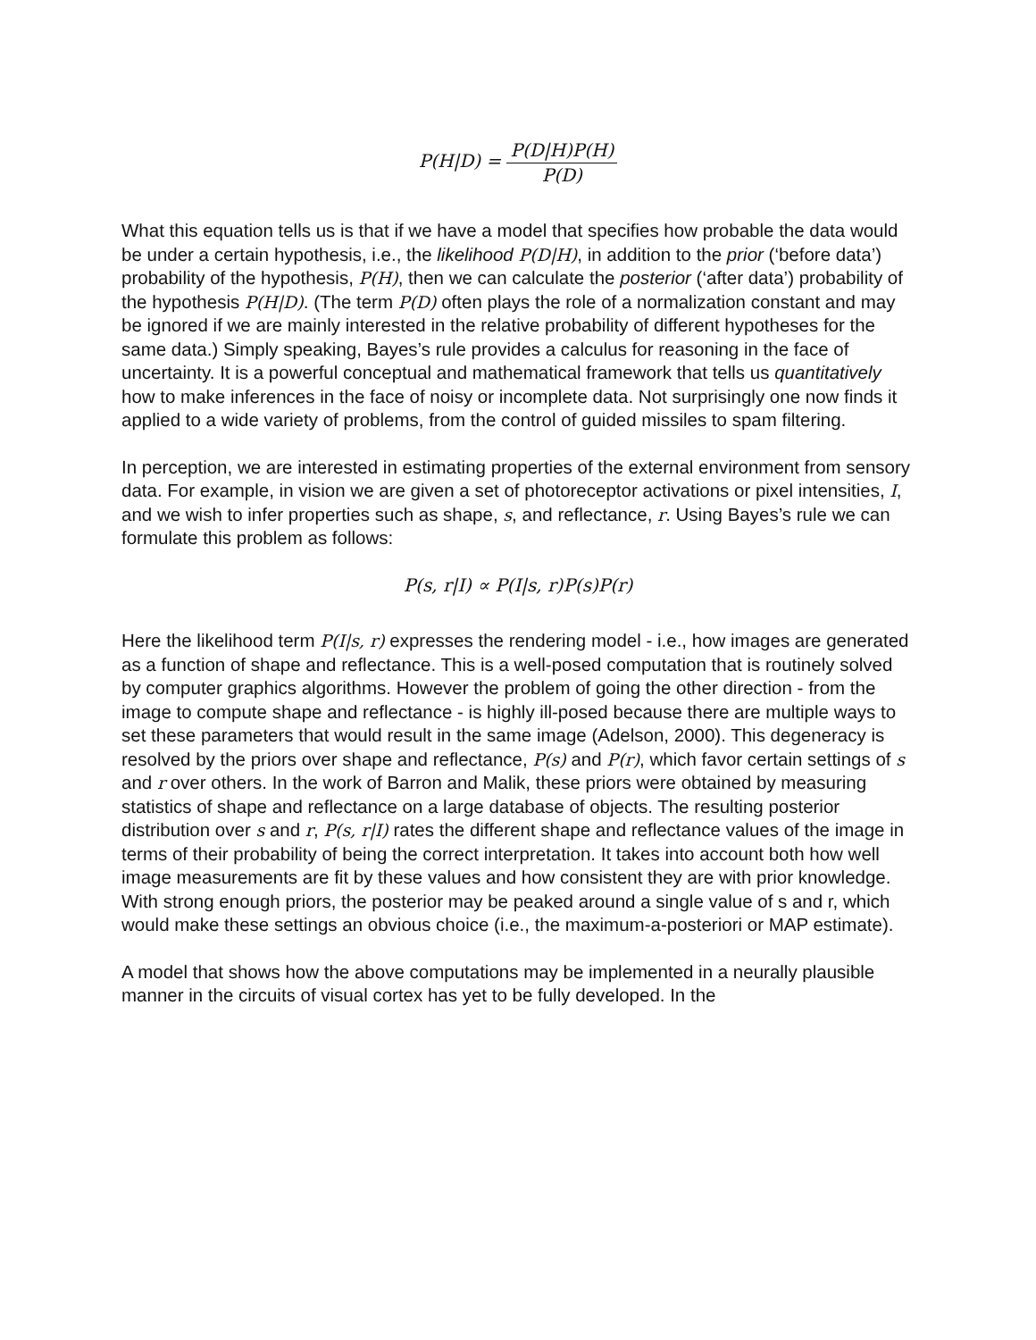P(H|D) = P(D|H)P(H) P(D)
What this equation tells us is that if we have a model that specifies how probable the data would be under a certain hypothesis, i.e., the likelihood P(D|H), in addition to the prior (‘before data’) probability of the hypothesis, P(H), then we can calculate the posterior (‘after data’) probability of the hypothesis P(H|D). (The term P(D) often plays the role of a normalization constant and may be ignored if we are mainly interested in the relative probability of different hypotheses for the same data.) Simply speaking, Bayes’s rule provides a calculus for reasoning in the face of uncertainty. It is a powerful conceptual and mathematical framework that tells us quantitatively how to make inferences in the face of noisy or incomplete data. Not surprisingly one now finds it applied to a wide variety of problems, from the control of guided missiles to spam filtering.
In perception, we are interested in estimating properties of the external environment from sensory data. For example, in vision we are given a set of photoreceptor activations or pixel intensities, I, and we wish to infer properties such as shape, s, and reflectance, r. Using Bayes’s rule we can formulate this problem as follows:
P(s, r|I) ∝ P(I|s, r)P(s)P(r)
Here the likelihood term P(I|s, r) expresses the rendering model - i.e., how images are generated as a function of shape and reflectance. This is a well-posed computation that is routinely solved by computer graphics algorithms. However the problem of going the other direction - from the image to compute shape and reflectance - is highly ill-posed because there are multiple ways to set these parameters that would result in the same image (Adelson, 2000). This degeneracy is resolved by the priors over shape and reflectance, P(s) and P(r), which favor certain settings of s and r over others. In the work of Barron and Malik, these priors were obtained by measuring statistics of shape and reflectance on a large database of objects. The resulting posterior distribution over s and r, P(s, r|I) rates the different shape and reflectance values of the image in terms of their probability of being the correct interpretation. It takes into account both how well image measurements are fit by these values and how consistent they are with prior knowledge. With strong enough priors, the posterior may be peaked around a single value of s and r, which would make these settings an obvious choice (i.e., the maximum-a-posteriori or MAP estimate).
A model that shows how the above computations may be implemented in a neurally plausible manner in the circuits of visual cortex has yet to be fully developed. In the